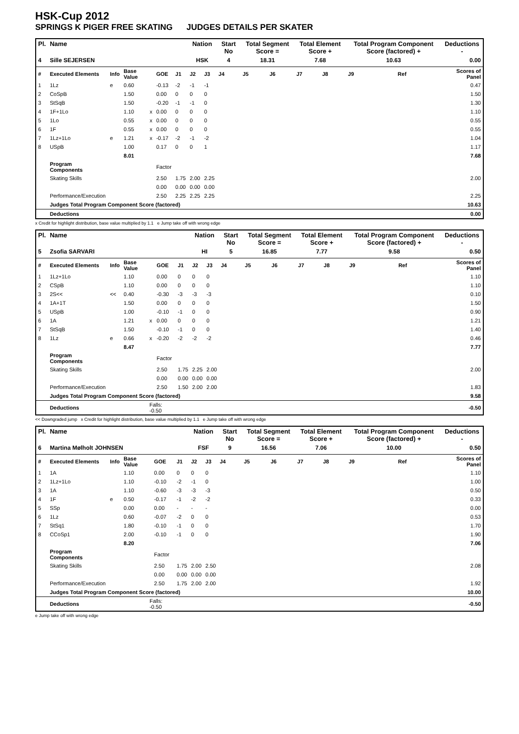HSK-Cup 2012
SPRINGS K PIGER FREE SKATING JUDGES DETAILS PER SKATER
| Pl. | Name | | | | | | Nation | | Start No | Total Segment Score = | | Total Element Score + | | Total Program Component Score (factored) + | | | Deductions - |
| --- | --- | --- | --- | --- | --- | --- | --- | --- | --- | --- | --- | --- | --- | --- | --- | --- | --- |
| 4 | Sille SEJERSEN | | | | | | HSK | | 4 | 18.31 | | 7.68 | | 10.63 | | | 0.00 |
| # | Executed Elements | Info | Base Value | | GOE | J1 | J2 | J3 | J4 | J5 | J6 | J7 | J8 | J9 | | Ref | Scores of Panel |
| 1 | 1Lz | e | 0.60 | | -0.13 | -2 | -1 | -1 | | | | | | | | | 0.47 |
| 2 | CoSpB | | 1.50 | | 0.00 | 0 | 0 | 0 | | | | | | | | | 1.50 |
| 3 | StSqB | | 1.50 | | -0.20 | -1 | -1 | 0 | | | | | | | | | 1.30 |
| 4 | 1F+1Lo | | 1.10 | x | 0.00 | 0 | 0 | 0 | | | | | | | | | 1.10 |
| 5 | 1Lo | | 0.55 | x | 0.00 | 0 | 0 | 0 | | | | | | | | | 0.55 |
| 6 | 1F | | 0.55 | x | 0.00 | 0 | 0 | 0 | | | | | | | | | 0.55 |
| 7 | 1Lz+1Lo | e | 1.21 | x | -0.17 | -2 | -1 | -2 | | | | | | | | | 1.04 |
| 8 | USpB | | 1.00 | | 0.17 | 0 | 0 | 1 | | | | | | | | | 1.17 |
| | | | 8.01 | | | | | | | | | | | | | | 7.68 |
| | Program Components | | | | Factor | | | | | | | | | | | | |
| | Skating Skills | | | | 2.50 | 1.75 | 2.00 | 2.25 | | | | | | | | | 2.00 |
| | | | | | 0.00 | 0.00 | 0.00 | 0.00 | | | | | | | | | |
| | Performance/Execution | | | | 2.50 | 2.25 | 2.25 | 2.25 | | | | | | | | | 2.25 |
| | Judges Total Program Component Score (factored) | | | | | | | | | | | | | | | | 10.63 |
| | Deductions | | | | | | | | | | | | | | | | 0.00 |
x Credit for highlight distribution, base value multiplied by 1.1 e Jump take off with wrong edge
| Pl. | Name | | | | | | Nation | | Start No | Total Segment Score = | | Total Element Score + | | Total Program Component Score (factored) + | | | Deductions - |
| --- | --- | --- | --- | --- | --- | --- | --- | --- | --- | --- | --- | --- | --- | --- | --- | --- | --- |
| 5 | Zsofia SARVARI | | | | | | HI | | 5 | 16.85 | | 7.77 | | 9.58 | | | 0.50 |
| # | Executed Elements | Info | Base Value | | GOE | J1 | J2 | J3 | J4 | J5 | J6 | J7 | J8 | J9 | | Ref | Scores of Panel |
| 1 | 1Lz+1Lo | | 1.10 | | 0.00 | 0 | 0 | 0 | | | | | | | | | 1.10 |
| 2 | CSpB | | 1.10 | | 0.00 | 0 | 0 | 0 | | | | | | | | | 1.10 |
| 3 | 2S<< | << | 0.40 | | -0.30 | -3 | -3 | -3 | | | | | | | | | 0.10 |
| 4 | 1A+1T | | 1.50 | | 0.00 | 0 | 0 | 0 | | | | | | | | | 1.50 |
| 5 | USpB | | 1.00 | | -0.10 | -1 | 0 | 0 | | | | | | | | | 0.90 |
| 6 | 1A | | 1.21 | x | 0.00 | 0 | 0 | 0 | | | | | | | | | 1.21 |
| 7 | StSqB | | 1.50 | | -0.10 | -1 | 0 | 0 | | | | | | | | | 1.40 |
| 8 | 1Lz | e | 0.66 | x | -0.20 | -2 | -2 | -2 | | | | | | | | | 0.46 |
| | | | 8.47 | | | | | | | | | | | | | | 7.77 |
| | Program Components | | | | Factor | | | | | | | | | | | | |
| | Skating Skills | | | | 2.50 | 1.75 | 2.25 | 2.00 | | | | | | | | | 2.00 |
| | | | | | 0.00 | 0.00 | 0.00 | 0.00 | | | | | | | | | |
| | Performance/Execution | | | | 2.50 | 1.50 | 2.00 | 2.00 | | | | | | | | | 1.83 |
| | Judges Total Program Component Score (factored) | | | | | | | | | | | | | | | | 9.58 |
| | Deductions | | | Falls: -0.50 | | | | | | | | | | | | | -0.50 |
<< Downgraded jump x Credit for highlight distribution, base value multiplied by 1.1 e Jump take off with wrong edge
| Pl. | Name | | | | | | Nation | | Start No | Total Segment Score = | | Total Element Score + | | Total Program Component Score (factored) + | | | Deductions - |
| --- | --- | --- | --- | --- | --- | --- | --- | --- | --- | --- | --- | --- | --- | --- | --- | --- | --- |
| 6 | Martina Mølholt JOHNSEN | | | | | | FSF | | 9 | 16.56 | | 7.06 | | 10.00 | | | 0.50 |
| # | Executed Elements | Info | Base Value | | GOE | J1 | J2 | J3 | J4 | J5 | J6 | J7 | J8 | J9 | | Ref | Scores of Panel |
| 1 | 1A | | 1.10 | | 0.00 | 0 | 0 | 0 | | | | | | | | | 1.10 |
| 2 | 1Lz+1Lo | | 1.10 | | -0.10 | -2 | -1 | 0 | | | | | | | | | 1.00 |
| 3 | 1A | | 1.10 | | -0.60 | -3 | -3 | -3 | | | | | | | | | 0.50 |
| 4 | 1F | e | 0.50 | | -0.17 | -1 | -2 | -2 | | | | | | | | | 0.33 |
| 5 | SSp | | 0.00 | | 0.00 | - | - | - | | | | | | | | | 0.00 |
| 6 | 1Lz | | 0.60 | | -0.07 | -2 | 0 | 0 | | | | | | | | | 0.53 |
| 7 | StSq1 | | 1.80 | | -0.10 | -1 | 0 | 0 | | | | | | | | | 1.70 |
| 8 | CCoSp1 | | 2.00 | | -0.10 | -1 | 0 | 0 | | | | | | | | | 1.90 |
| | | | 8.20 | | | | | | | | | | | | | | 7.06 |
| | Program Components | | | | Factor | | | | | | | | | | | | |
| | Skating Skills | | | | 2.50 | 1.75 | 2.00 | 2.50 | | | | | | | | | 2.08 |
| | | | | | 0.00 | 0.00 | 0.00 | 0.00 | | | | | | | | | |
| | Performance/Execution | | | | 2.50 | 1.75 | 2.00 | 2.00 | | | | | | | | | 1.92 |
| | Judges Total Program Component Score (factored) | | | | | | | | | | | | | | | | 10.00 |
| | Deductions | | | Falls: -0.50 | | | | | | | | | | | | | -0.50 |
e Jump take off with wrong edge